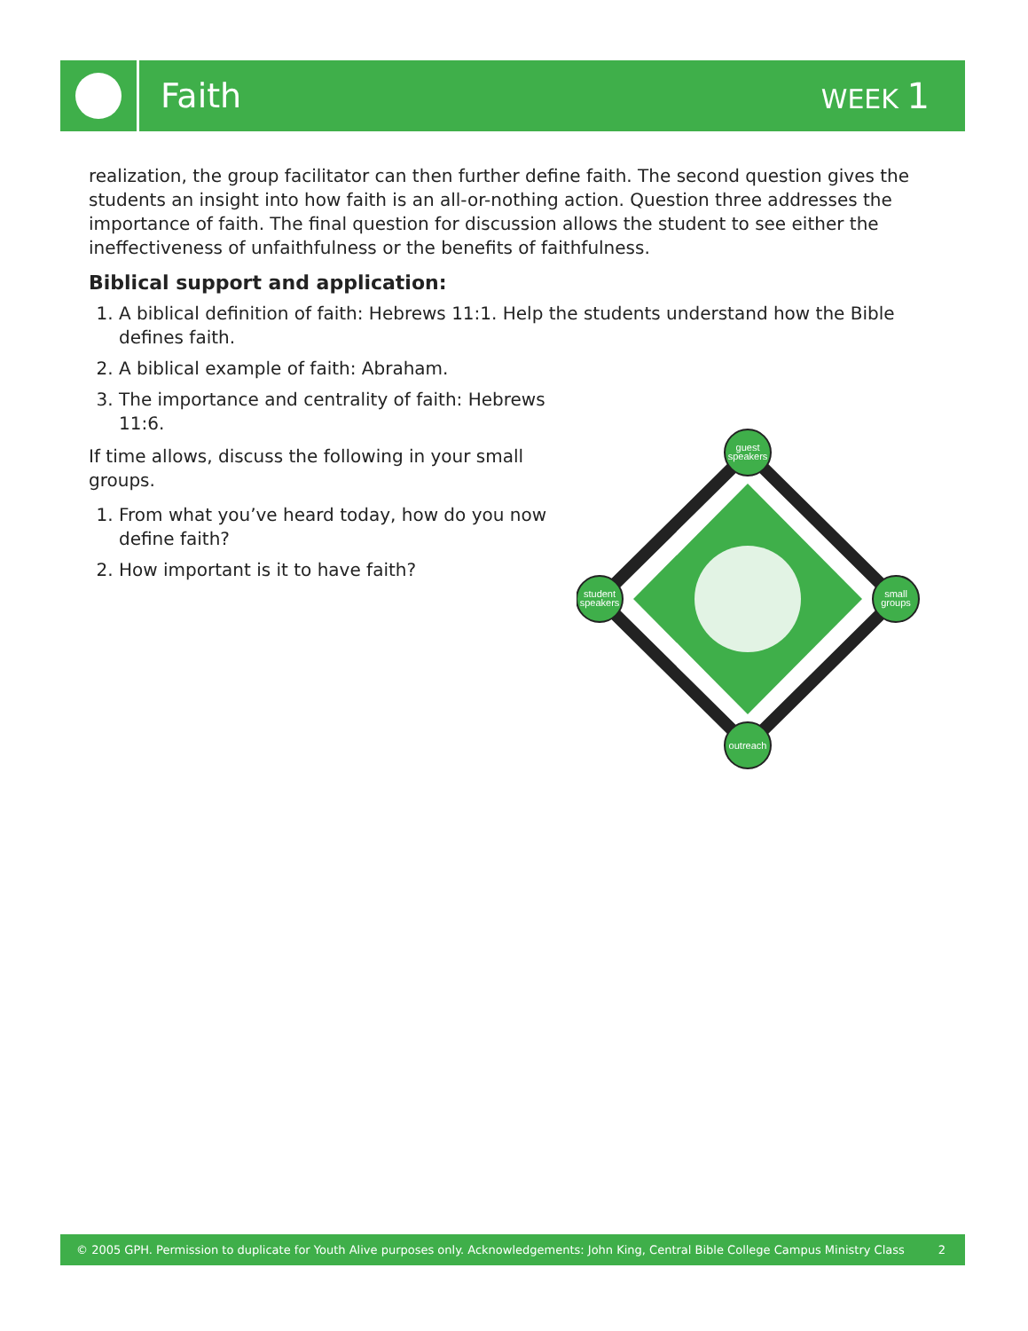Faith
WEEK 1
realization, the group facilitator can then further define faith. The second question gives the students an insight into how faith is an all-or-nothing action. Question three addresses the importance of faith. The final question for discussion allows the student to see either the ineffectiveness of unfaithfulness or the benefits of faithfulness.
Biblical support and application:
1. A biblical definition of faith: Hebrews 11:1. Help the students understand how the Bible defines faith.
2. A biblical example of faith: Abraham.
3. The importance and centrality of faith: Hebrews 11:6.
If time allows, discuss the following in your small groups.
1. From what you’ve heard today, how do you now define faith?
2. How important is it to have faith?
guest
speakers
small
groups
student
speakers
outreach
© 2005 GPH. Permission to duplicate for Youth Alive purposes only. Acknowledgements: John King, Central Bible College Campus Ministry Class 2